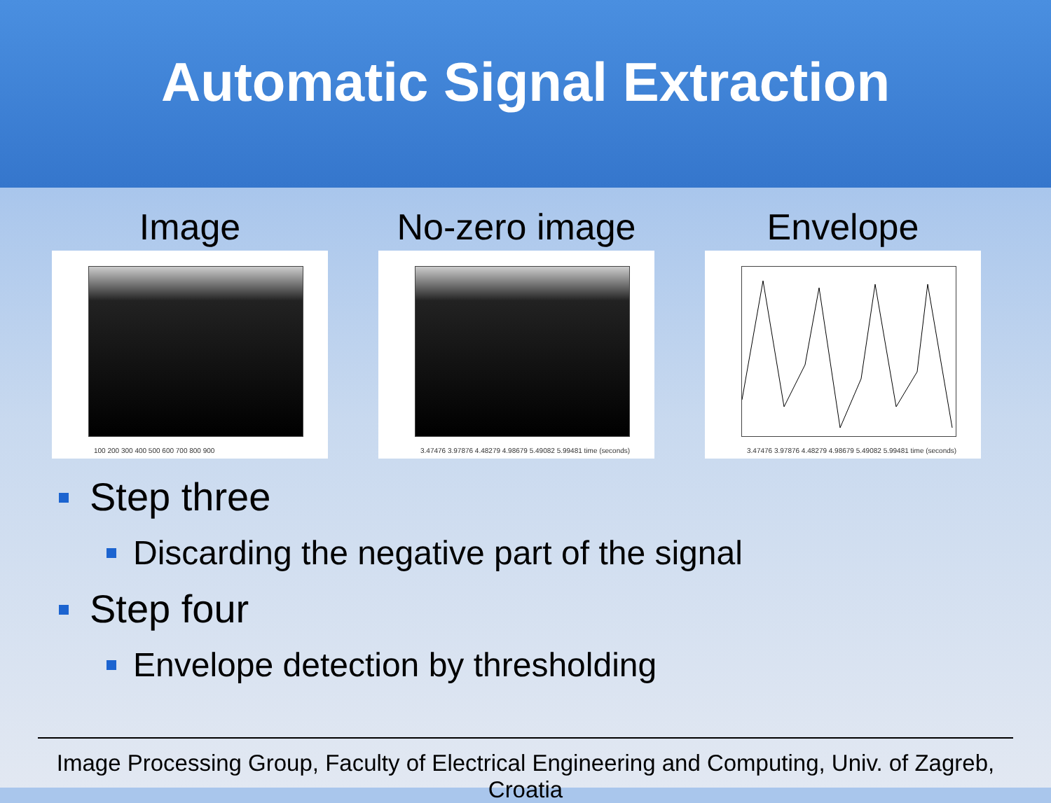Automatic Signal Extraction
Image
100 200 300 400 500 600 700 800 900
No-zero image
3.47476 3.97876 4.48279 4.98679 5.49082 5.99481 time (seconds)
Envelope
3.47476 3.97876 4.48279 4.98679 5.49082 5.99481 time (seconds)
Step three
Discarding the negative part of the signal
Step four
Envelope detection by thresholding
Image Processing Group, Faculty of Electrical Engineering and Computing, Univ. of Zagreb, Croatia